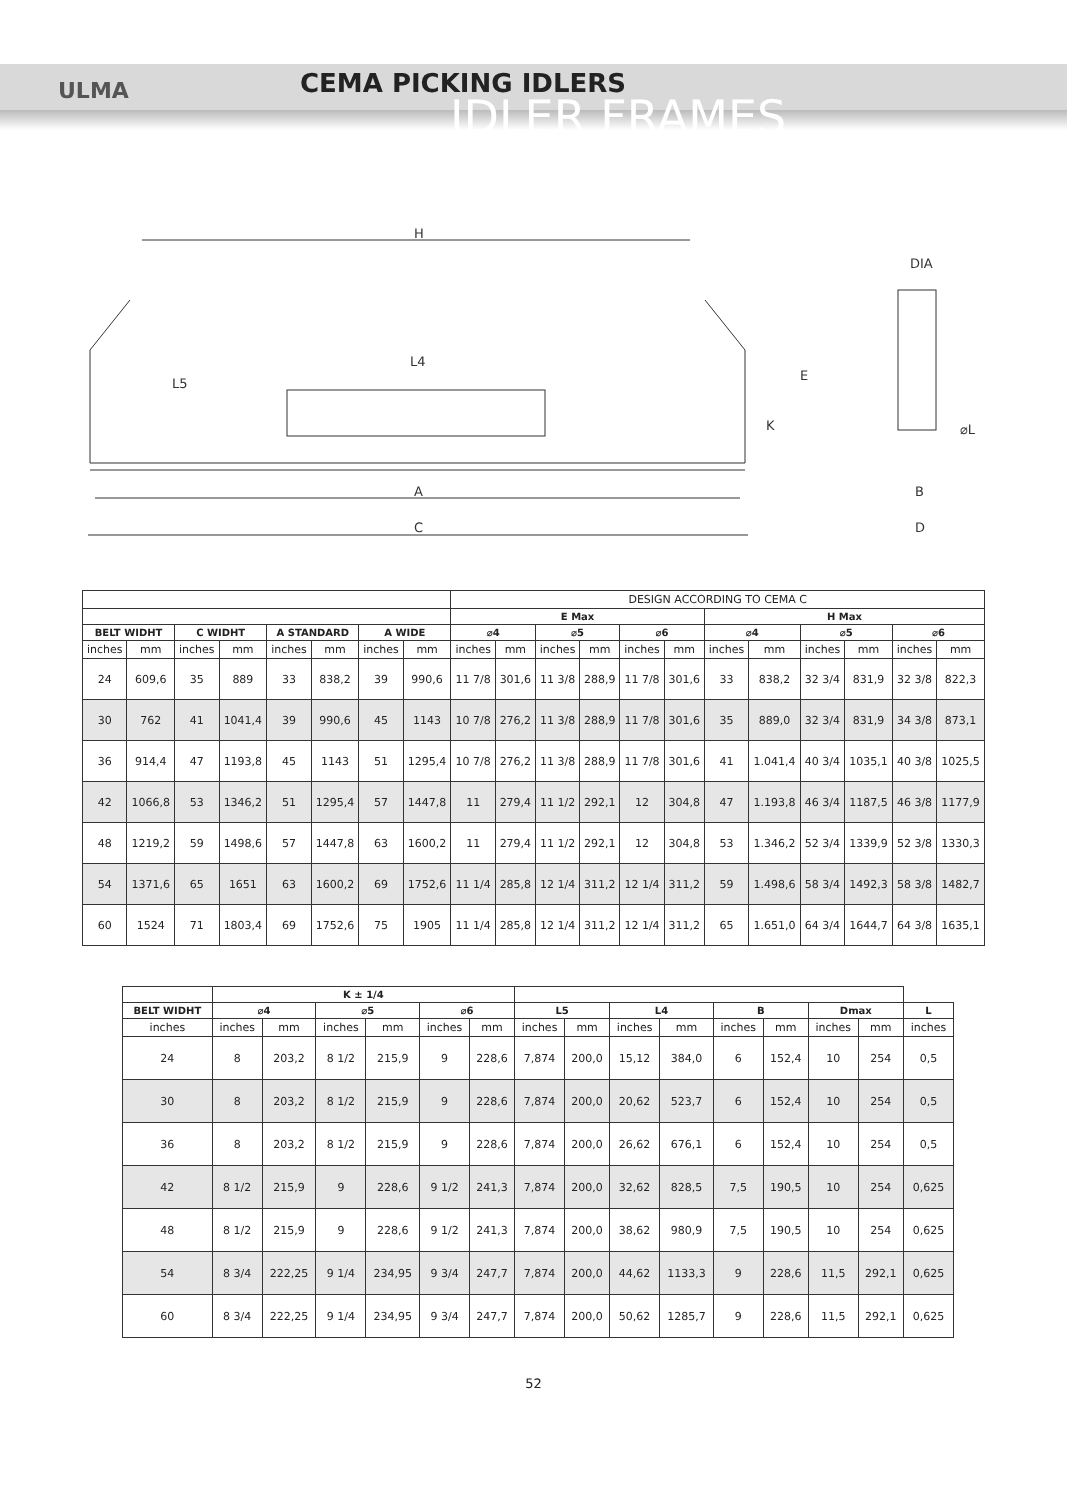ULMA CEMA PICKING IDLERS
IDLER FRAMES
H
L4
L5
A
C
E
K
DIA
⌀L
B
D
| | | | | | | | | DESIGN ACCORDING TO CEMA C | | | | | | | | | | | |
| | | | | | | | | E Max | | | | | | H Max | | | | | |
| BELT WIDHT | | C WIDHT | | A STANDARD | | A WIDE | | ⌀4 | | ⌀5 | | ⌀6 | | ⌀4 | | ⌀5 | | ⌀6 | |
| inches | mm | inches | mm | inches | mm | inches | mm | inches | mm | inches | mm | inches | mm | inches | mm | inches | mm | inches | mm |
| 24 | 609,6 | 35 | 889 | 33 | 838,2 | 39 | 990,6 | 11 7/8 | 301,6 | 11 3/8 | 288,9 | 11 7/8 | 301,6 | 33 | 838,2 | 32 3/4 | 831,9 | 32 3/8 | 822,3 |
| 30 | 762 | 41 | 1041,4 | 39 | 990,6 | 45 | 1143 | 10 7/8 | 276,2 | 11 3/8 | 288,9 | 11 7/8 | 301,6 | 35 | 889,0 | 32 3/4 | 831,9 | 34 3/8 | 873,1 |
| 36 | 914,4 | 47 | 1193,8 | 45 | 1143 | 51 | 1295,4 | 10 7/8 | 276,2 | 11 3/8 | 288,9 | 11 7/8 | 301,6 | 41 | 1.041,4 | 40 3/4 | 1035,1 | 40 3/8 | 1025,5 |
| 42 | 1066,8 | 53 | 1346,2 | 51 | 1295,4 | 57 | 1447,8 | 11 | 279,4 | 11 1/2 | 292,1 | 12 | 304,8 | 47 | 1.193,8 | 46 3/4 | 1187,5 | 46 3/8 | 1177,9 |
| 48 | 1219,2 | 59 | 1498,6 | 57 | 1447,8 | 63 | 1600,2 | 11 | 279,4 | 11 1/2 | 292,1 | 12 | 304,8 | 53 | 1.346,2 | 52 3/4 | 1339,9 | 52 3/8 | 1330,3 |
| 54 | 1371,6 | 65 | 1651 | 63 | 1600,2 | 69 | 1752,6 | 11 1/4 | 285,8 | 12 1/4 | 311,2 | 12 1/4 | 311,2 | 59 | 1.498,6 | 58 3/4 | 1492,3 | 58 3/8 | 1482,7 |
| 60 | 1524 | 71 | 1803,4 | 69 | 1752,6 | 75 | 1905 | 11 1/4 | 285,8 | 12 1/4 | 311,2 | 12 1/4 | 311,2 | 65 | 1.651,0 | 64 3/4 | 1644,7 | 64 3/8 | 1635,1 |
| | K ± 1/4 | | | | | | | | | | | | | | |
| --- | --- | --- | --- | --- | --- | --- | --- | --- | --- | --- | --- | --- | --- | --- | --- |
| BELT WIDHT | ⌀4 | | ⌀5 | | ⌀6 | | L5 | | L4 | | B | | Dmax | | L |
| inches | inches | mm | inches | mm | inches | mm | inches | mm | inches | mm | inches | mm | inches | mm | inches |
| 24 | 8 | 203,2 | 8 1/2 | 215,9 | 9 | 228,6 | 7,874 | 200,0 | 15,12 | 384,0 | 6 | 152,4 | 10 | 254 | 0,5 |
| 30 | 8 | 203,2 | 8 1/2 | 215,9 | 9 | 228,6 | 7,874 | 200,0 | 20,62 | 523,7 | 6 | 152,4 | 10 | 254 | 0,5 |
| 36 | 8 | 203,2 | 8 1/2 | 215,9 | 9 | 228,6 | 7,874 | 200,0 | 26,62 | 676,1 | 6 | 152,4 | 10 | 254 | 0,5 |
| 42 | 8 1/2 | 215,9 | 9 | 228,6 | 9 1/2 | 241,3 | 7,874 | 200,0 | 32,62 | 828,5 | 7,5 | 190,5 | 10 | 254 | 0,625 |
| 48 | 8 1/2 | 215,9 | 9 | 228,6 | 9 1/2 | 241,3 | 7,874 | 200,0 | 38,62 | 980,9 | 7,5 | 190,5 | 10 | 254 | 0,625 |
| 54 | 8 3/4 | 222,25 | 9 1/4 | 234,95 | 9 3/4 | 247,7 | 7,874 | 200,0 | 44,62 | 1133,3 | 9 | 228,6 | 11,5 | 292,1 | 0,625 |
| 60 | 8 3/4 | 222,25 | 9 1/4 | 234,95 | 9 3/4 | 247,7 | 7,874 | 200,0 | 50,62 | 1285,7 | 9 | 228,6 | 11,5 | 292,1 | 0,625 |
52